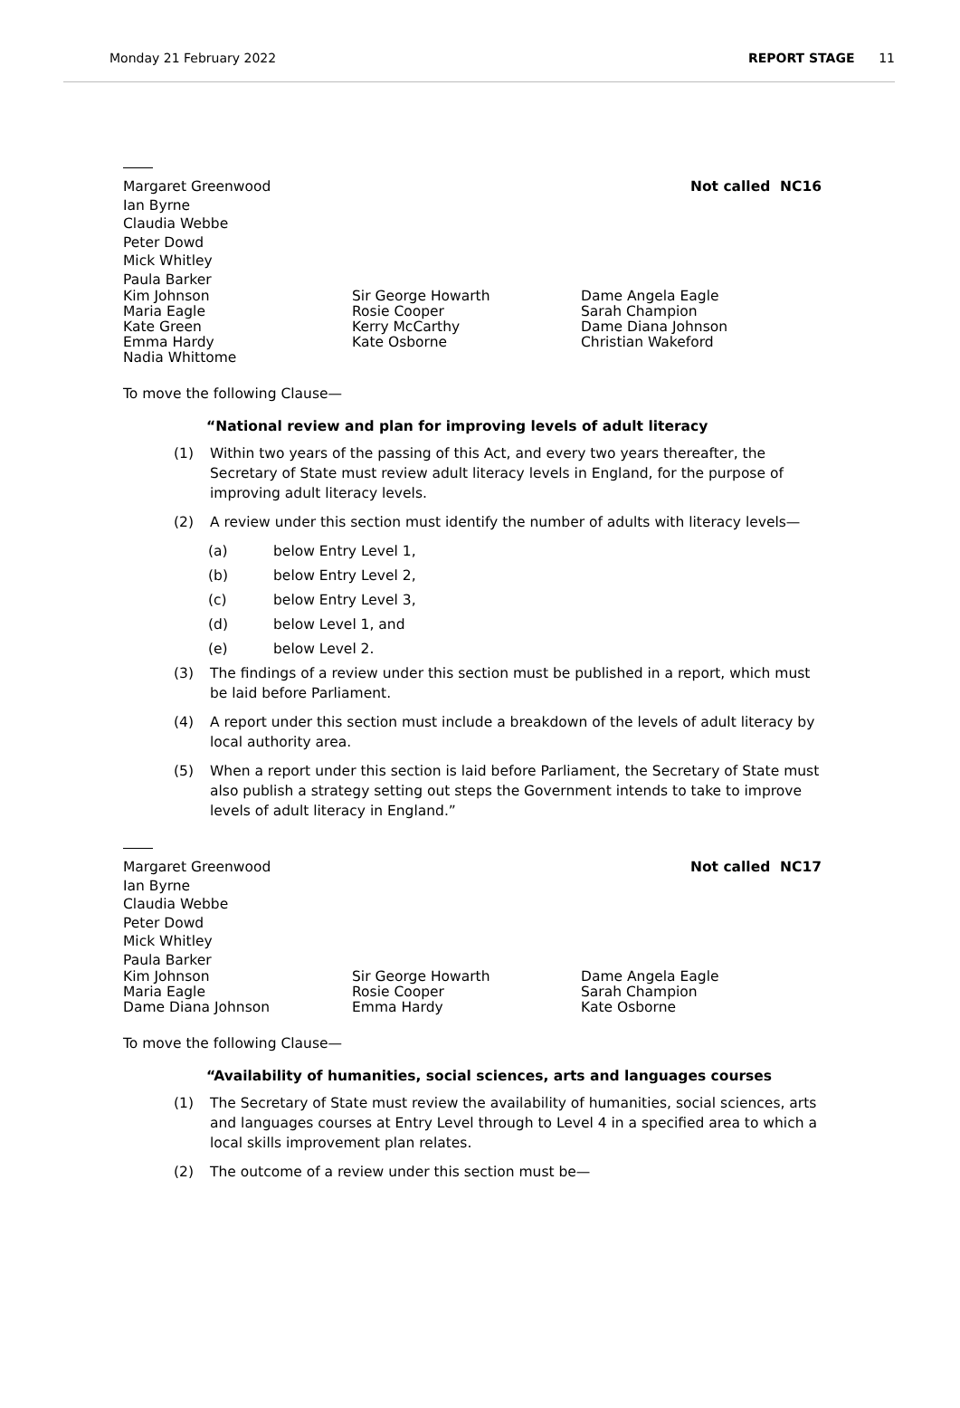Monday 21 February 2022 REPORT STAGE 11
Margaret Greenwood Not called NC16
Ian Byrne
Claudia Webbe
Peter Dowd
Mick Whitley
Paula Barker
Kim Johnson
Maria Eagle
Kate Green
Emma Hardy
Nadia Whittome
Sir George Howarth
Rosie Cooper
Kerry McCarthy
Kate Osborne
Dame Angela Eagle
Sarah Champion
Dame Diana Johnson
Christian Wakeford
To move the following Clause—
“National review and plan for improving levels of adult literacy
(1) Within two years of the passing of this Act, and every two years thereafter, the Secretary of State must review adult literacy levels in England, for the purpose of improving adult literacy levels.
(2) A review under this section must identify the number of adults with literacy levels—
(a) below Entry Level 1,
(b) below Entry Level 2,
(c) below Entry Level 3,
(d) below Level 1, and
(e) below Level 2.
(3) The findings of a review under this section must be published in a report, which must be laid before Parliament.
(4) A report under this section must include a breakdown of the levels of adult literacy by local authority area.
(5) When a report under this section is laid before Parliament, the Secretary of State must also publish a strategy setting out steps the Government intends to take to improve levels of adult literacy in England.”
Margaret Greenwood Not called NC17
Ian Byrne
Claudia Webbe
Peter Dowd
Mick Whitley
Paula Barker
Kim Johnson
Maria Eagle
Dame Diana Johnson
Sir George Howarth
Rosie Cooper
Emma Hardy
Dame Angela Eagle
Sarah Champion
Kate Osborne
To move the following Clause—
“Availability of humanities, social sciences, arts and languages courses
(1) The Secretary of State must review the availability of humanities, social sciences, arts and languages courses at Entry Level through to Level 4 in a specified area to which a local skills improvement plan relates.
(2) The outcome of a review under this section must be—